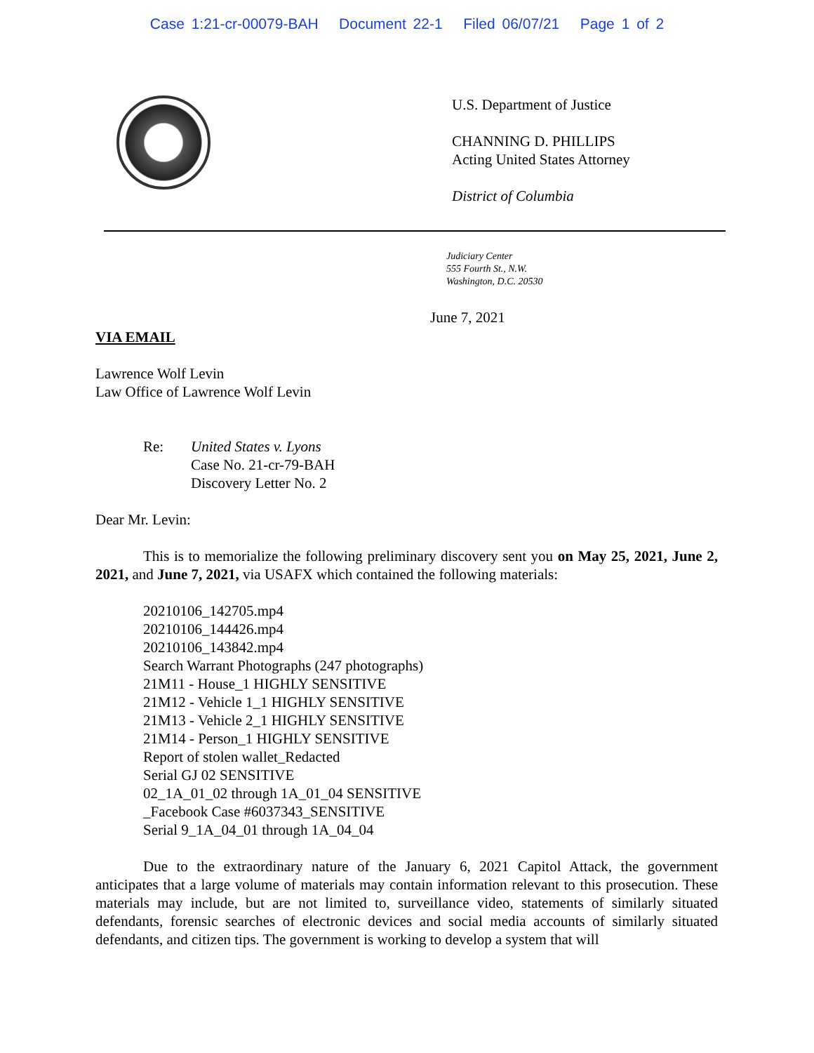Case 1:21-cr-00079-BAH Document 22-1 Filed 06/07/21 Page 1 of 2
U.S. Department of Justice
CHANNING D. PHILLIPS
Acting United States Attorney
District of Columbia
Judiciary Center
555 Fourth St., N.W.
Washington, D.C. 20530
June 7, 2021
VIA EMAIL
Lawrence Wolf Levin
Law Office of Lawrence Wolf Levin
Re: United States v. Lyons
Case No. 21-cr-79-BAH
Discovery Letter No. 2
Dear Mr. Levin:
This is to memorialize the following preliminary discovery sent you on May 25, 2021, June 2, 2021, and June 7, 2021, via USAFX which contained the following materials:
20210106_142705.mp4
20210106_144426.mp4
20210106_143842.mp4
Search Warrant Photographs (247 photographs)
21M11 - House_1 HIGHLY SENSITIVE
21M12 - Vehicle 1_1 HIGHLY SENSITIVE
21M13 - Vehicle 2_1 HIGHLY SENSITIVE
21M14 - Person_1 HIGHLY SENSITIVE
Report of stolen wallet_Redacted
Serial GJ 02 SENSITIVE
02_1A_01_02 through 1A_01_04 SENSITIVE
_Facebook Case #6037343_SENSITIVE
Serial 9_1A_04_01 through 1A_04_04
Due to the extraordinary nature of the January 6, 2021 Capitol Attack, the government anticipates that a large volume of materials may contain information relevant to this prosecution. These materials may include, but are not limited to, surveillance video, statements of similarly situated defendants, forensic searches of electronic devices and social media accounts of similarly situated defendants, and citizen tips. The government is working to develop a system that will